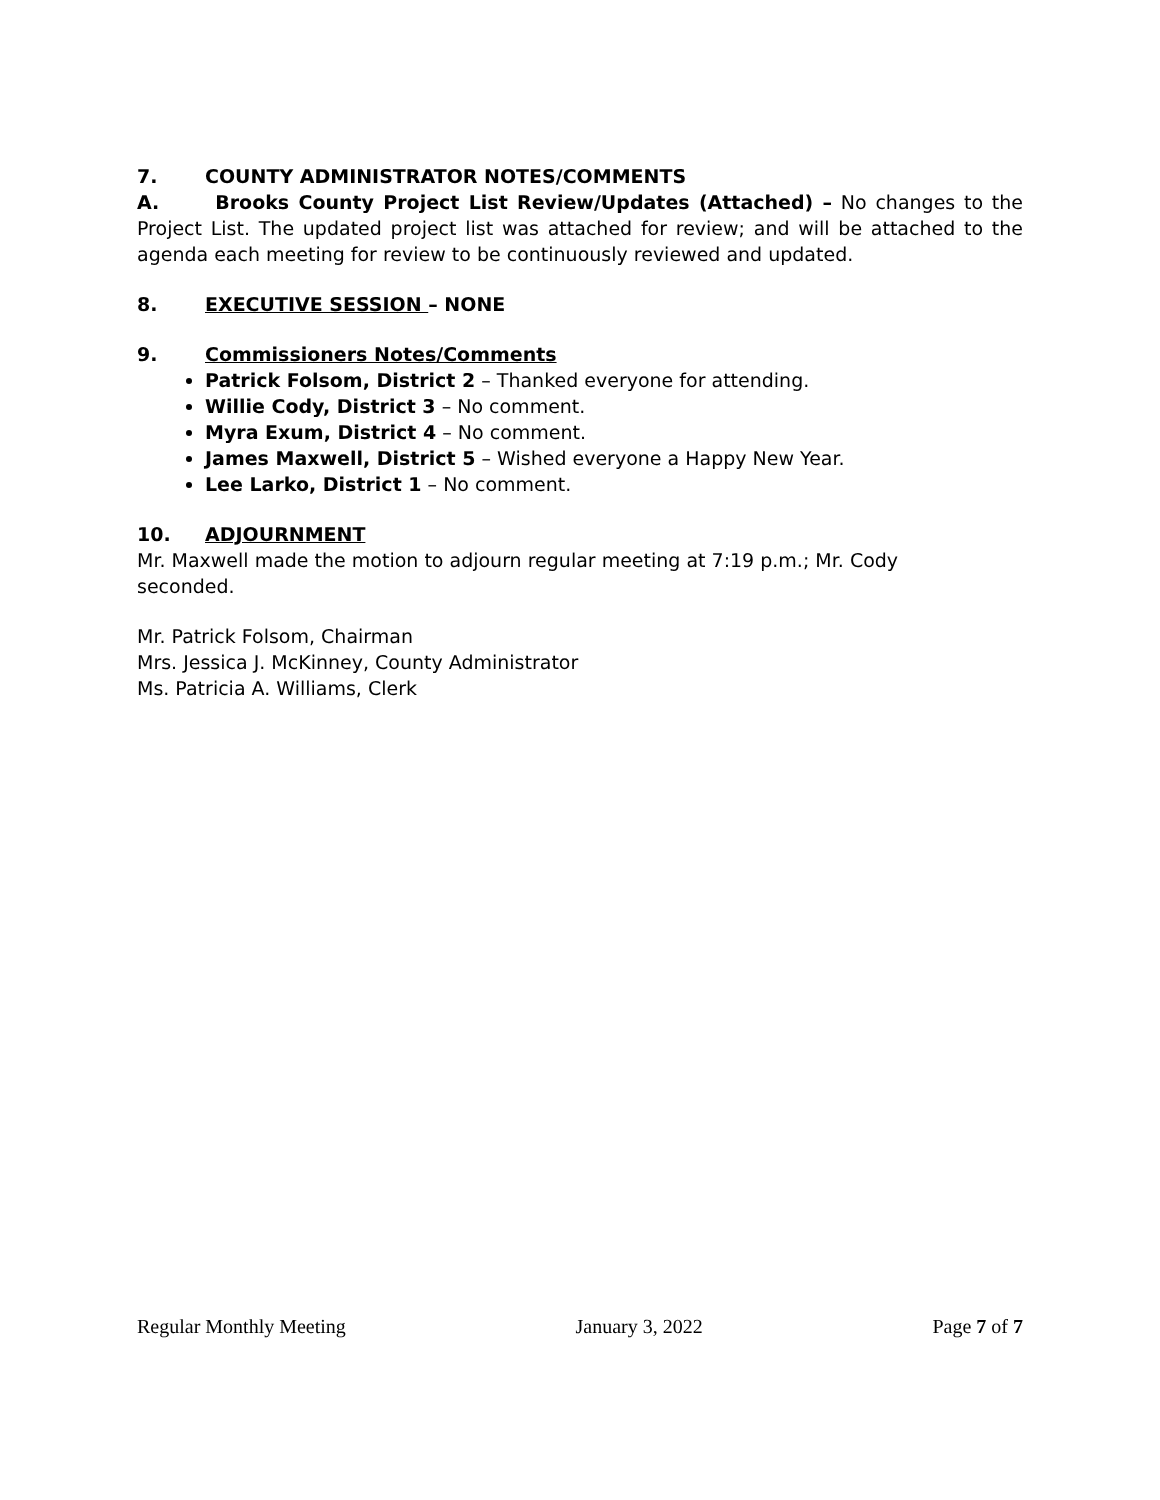7. COUNTY ADMINISTRATOR NOTES/COMMENTS
A. Brooks County Project List Review/Updates (Attached) – No changes to the Project List. The updated project list was attached for review; and will be attached to the agenda each meeting for review to be continuously reviewed and updated.
8. EXECUTIVE SESSION – NONE
9. Commissioners Notes/Comments
Patrick Folsom, District 2 – Thanked everyone for attending.
Willie Cody, District 3 – No comment.
Myra Exum, District 4 – No comment.
James Maxwell, District 5 – Wished everyone a Happy New Year.
Lee Larko, District 1 – No comment.
10. ADJOURNMENT
Mr. Maxwell made the motion to adjourn regular meeting at 7:19 p.m.; Mr. Cody
seconded.
Mr. Patrick Folsom, Chairman
Mrs. Jessica J. McKinney, County Administrator
Ms. Patricia A. Williams, Clerk
Regular Monthly Meeting January 3, 2022 Page 7 of 7